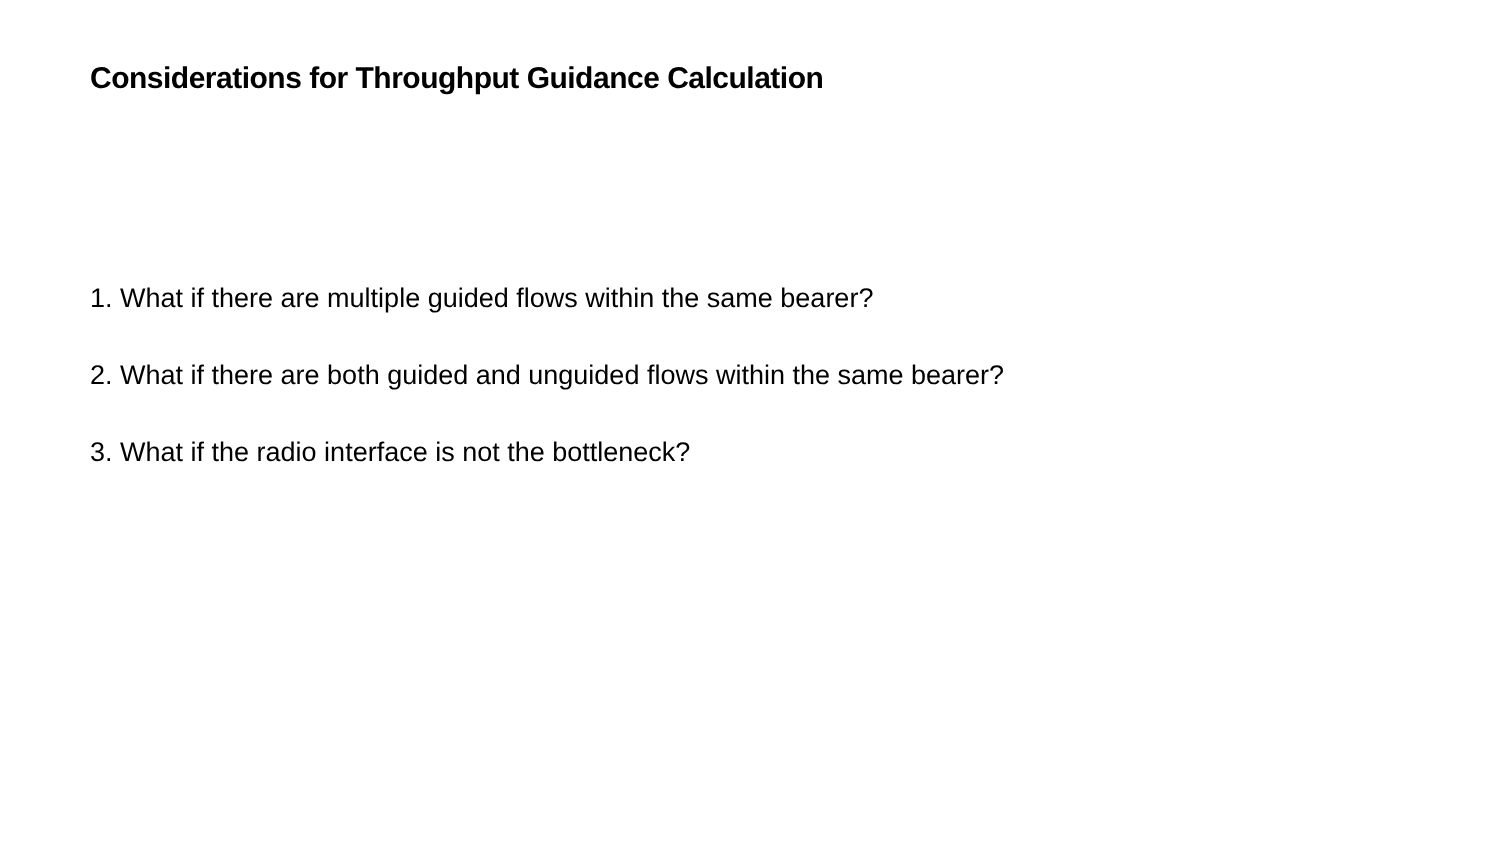Considerations for Throughput Guidance Calculation
1. What if there are multiple guided flows within the same bearer?
2. What if there are both guided and unguided flows within the same bearer?
3. What if the radio interface is not the bottleneck?